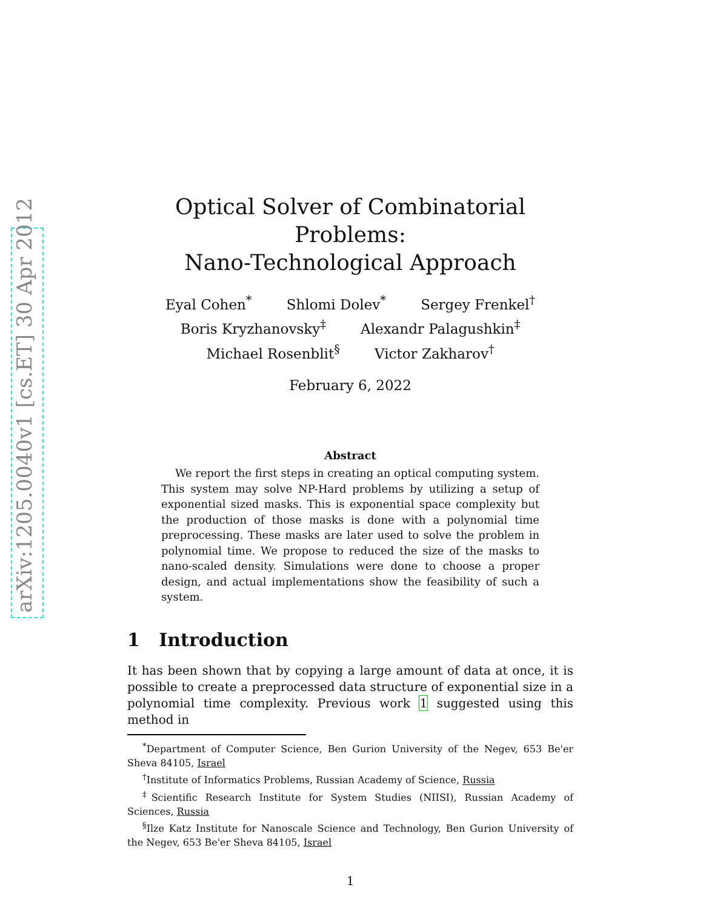arXiv:1205.0040v1 [cs.ET] 30 Apr 2012
Optical Solver of Combinatorial Problems:
Nano-Technological Approach
Eyal Cohen<sup>*</sup> Shlomi Dolev<sup>*</sup> Sergey Frenkel<sup>†</sup>
Boris Kryzhanovsky<sup>‡</sup> Alexandr Palagushkin<sup>‡</sup>
Michael Rosenblit<sup>§</sup> Victor Zakharov<sup>†</sup>
February 6, 2022
Abstract
We report the first steps in creating an optical computing system. This system may solve NP-Hard problems by utilizing a setup of exponential sized masks. This is exponential space complexity but the production of those masks is done with a polynomial time preprocessing. These masks are later used to solve the problem in polynomial time. We propose to reduced the size of the masks to nano-scaled density. Simulations were done to choose a proper design, and actual implementations show the feasibility of such a system.
1 Introduction
It has been shown that by copying a large amount of data at once, it is possible to create a preprocessed data structure of exponential size in a polynomial time complexity. Previous work 1 suggested using this method in
<sup>*</sup> Department of Computer Science, Ben Gurion University of the Negev, 653 Be'er Sheva 84105, Israel
<sup>†</sup> Institute of Informatics Problems, Russian Academy of Science, Russia
<sup>‡</sup> Scientific Research Institute for System Studies (NIISI), Russian Academy of Sciences, Russia
<sup>§</sup> Ilze Katz Institute for Nanoscale Science and Technology, Ben Gurion University of the Negev, 653 Be'er Sheva 84105, Israel
1